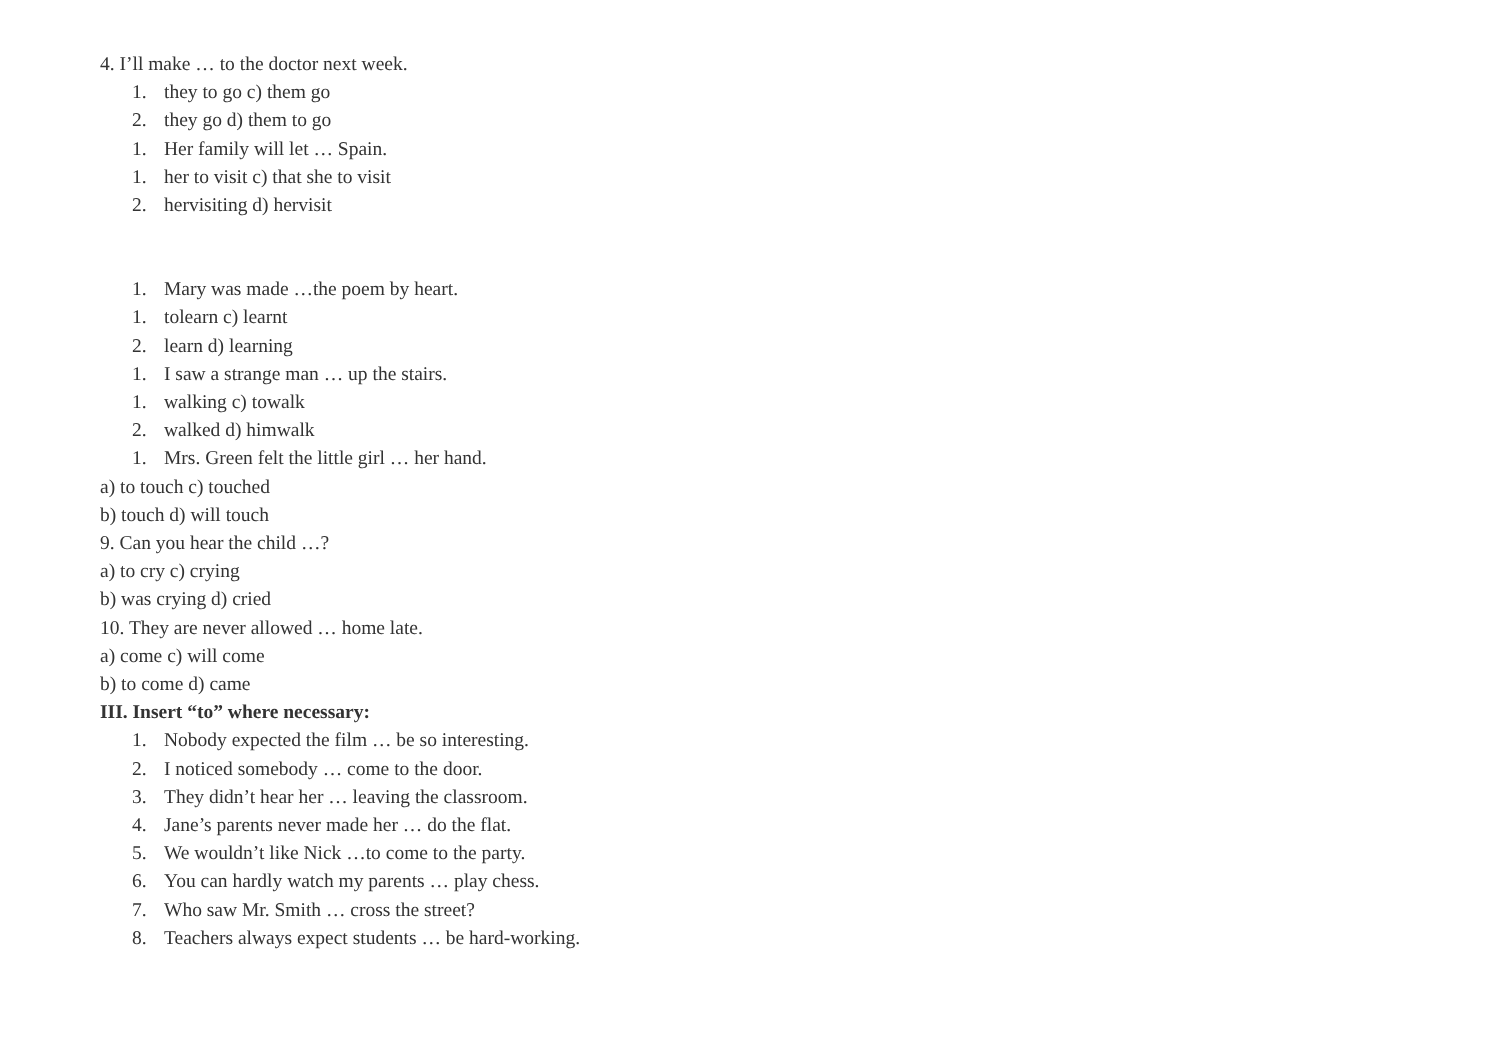4. I’ll make … to the doctor next week.
1. they to go c) them go
2. they go d) them to go
1. Her family will let … Spain.
1. her to visit c) that she to visit
2. hervisiting d) hervisit
1. Mary was made …the poem by heart.
1. tolearn c) learnt
2. learn d) learning
1. I saw a strange man … up the stairs.
1. walking c) towalk
2. walked d) himwalk
1. Mrs. Green felt the little girl … her hand.
a) to touch c) touched
b) touch d) will touch
9. Can you hear the child …?
a) to cry c) crying
b) was crying d) cried
10. They are never allowed … home late.
a) come c) will come
b) to come d) came
III. Insert “to” where necessary:
1. Nobody expected the film … be so interesting.
2. I noticed somebody … come to the door.
3. They didn’t hear her … leaving the classroom.
4. Jane’s parents never made her … do the flat.
5. We wouldn’t like Nick …to come to the party.
6. You can hardly watch my parents … play chess.
7. Who saw Mr. Smith … cross the street?
8. Teachers always expect students … be hard-working.